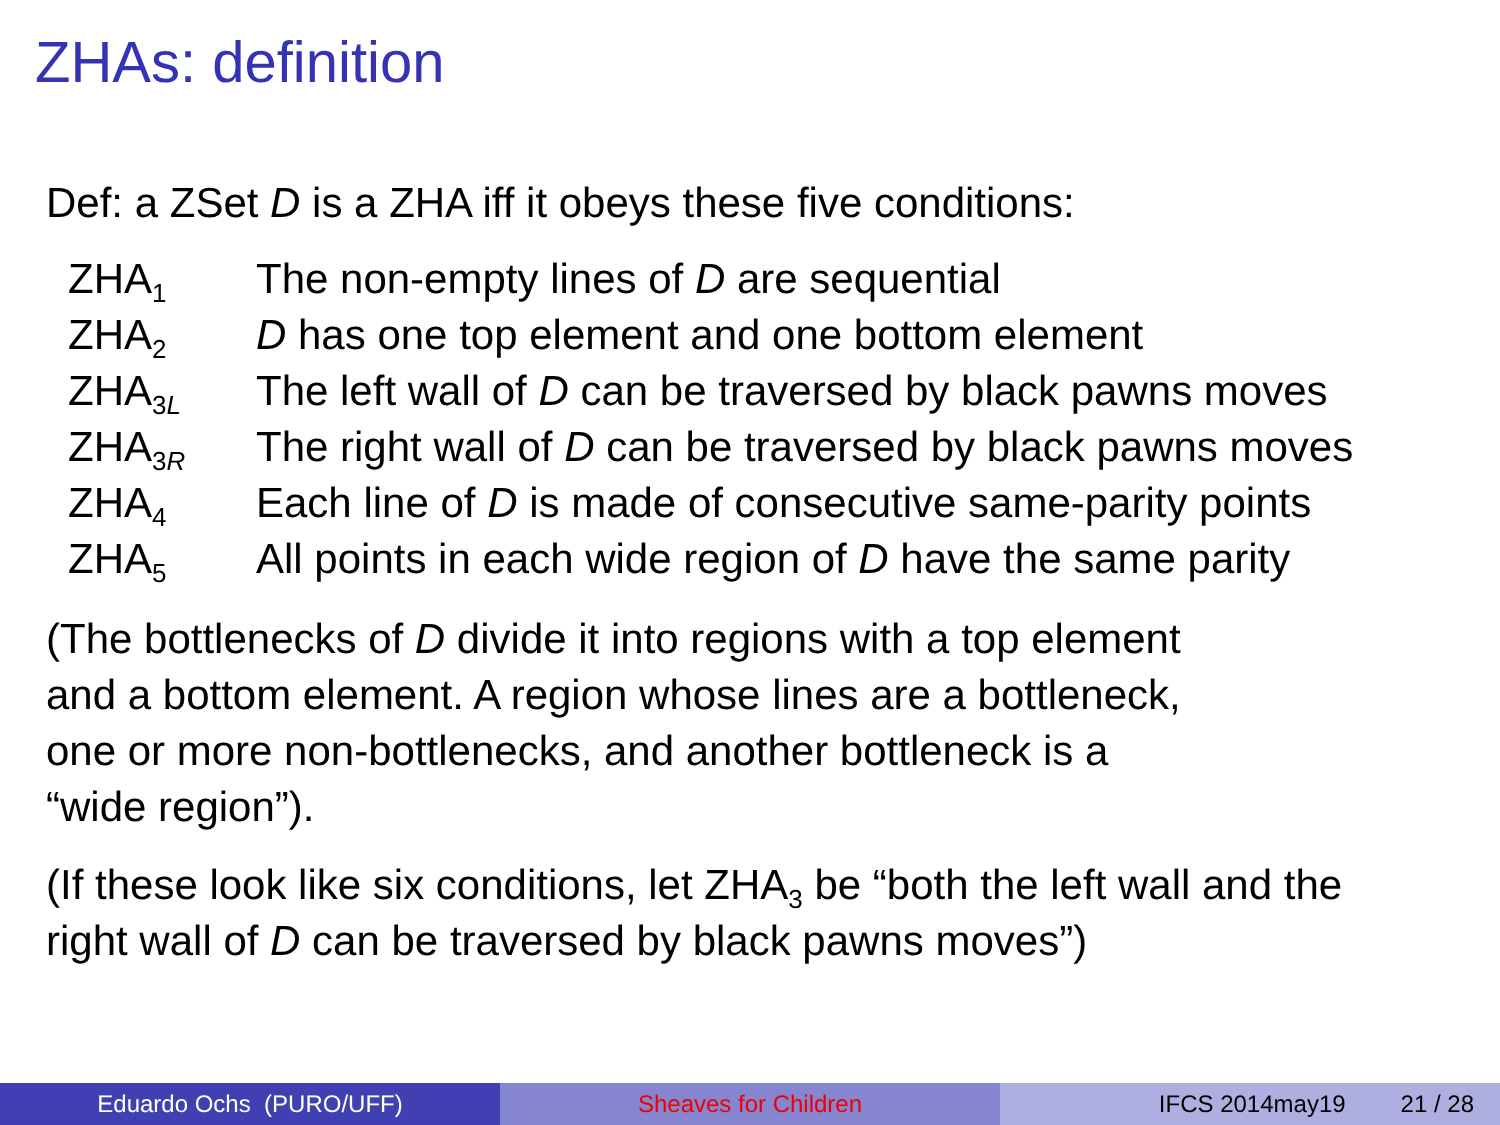ZHAs: definition
Def: a ZSet D is a ZHA iff it obeys these five conditions:
| ZHA<sub>1</sub> | The non-empty lines of D are sequential |
| ZHA<sub>2</sub> | D has one top element and one bottom element |
| ZHA<sub>3L</sub> | The left wall of D can be traversed by black pawns moves |
| ZHA<sub>3R</sub> | The right wall of D can be traversed by black pawns moves |
| ZHA<sub>4</sub> | Each line of D is made of consecutive same-parity points |
| ZHA<sub>5</sub> | All points in each wide region of D have the same parity |
(The bottlenecks of D divide it into regions with a top element
and a bottom element. A region whose lines are a bottleneck,
one or more non-bottlenecks, and another bottleneck is a
“wide region”).
(If these look like six conditions, let ZHA<sub>3</sub> be “both the left wall and the
right wall of D can be traversed by black pawns moves”)
Eduardo Ochs (PURO/UFF) Sheaves for Children IFCS 2014may19 21 / 28